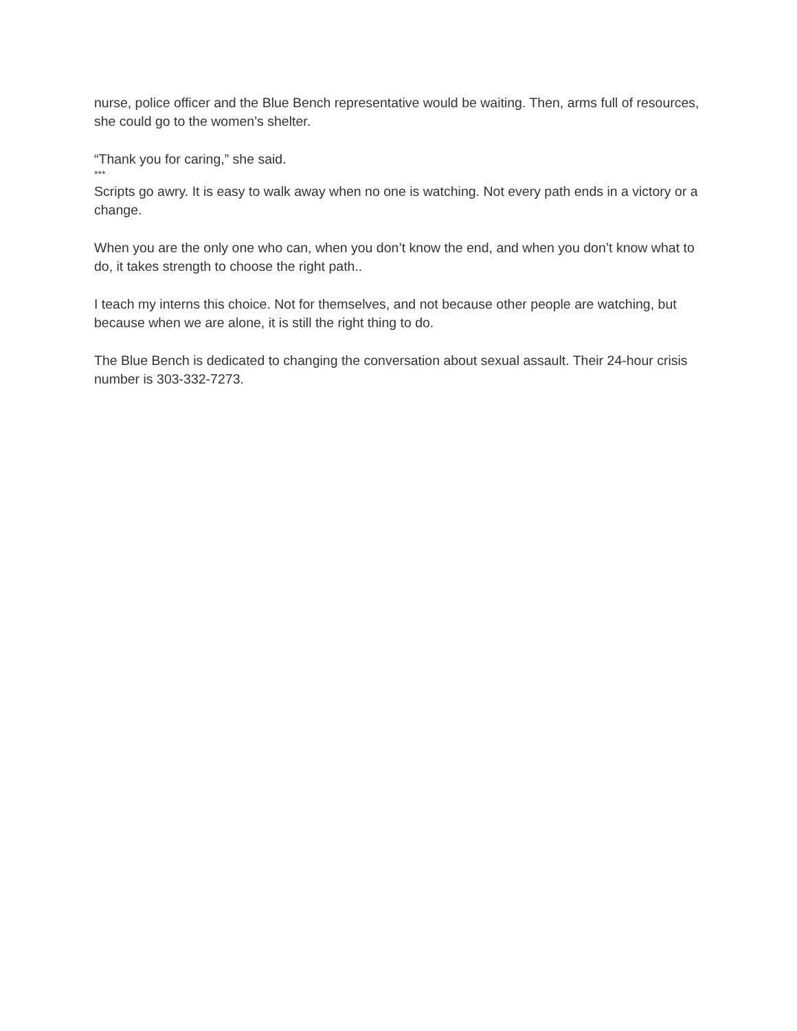nurse, police officer and the Blue Bench representative would be waiting. Then, arms full of resources, she could go to the women’s shelter.
“Thank you for caring,” she said.
***
Scripts go awry. It is easy to walk away when no one is watching. Not every path ends in a victory or a change.
When you are the only one who can, when you don’t know the end, and when you don’t know what to do, it takes strength to choose the right path..
I teach my interns this choice. Not for themselves, and not because other people are watching, but because when we are alone, it is still the right thing to do.
The Blue Bench is dedicated to changing the conversation about sexual assault. Their 24-hour crisis number is 303-332-7273.